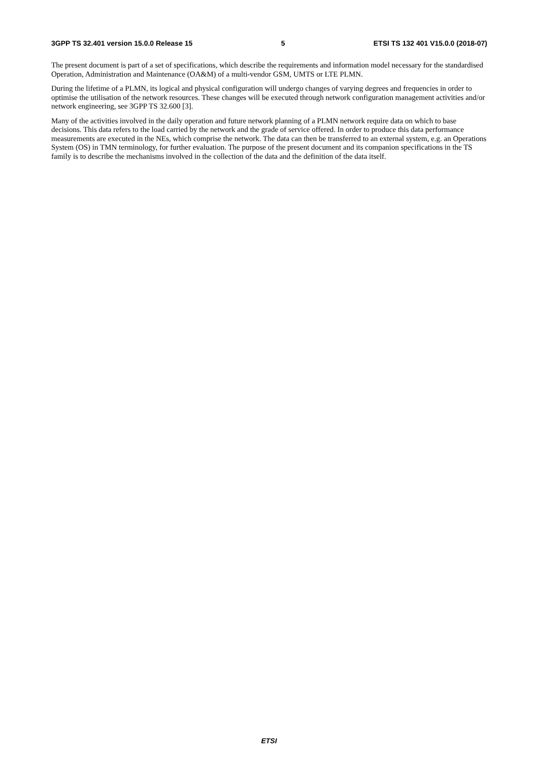3GPP TS 32.401 version 15.0.0 Release 15 5 ETSI TS 132 401 V15.0.0 (2018-07)
The present document is part of a set of specifications, which describe the requirements and information model necessary for the standardised Operation, Administration and Maintenance (OA&M) of a multi-vendor GSM, UMTS or LTE PLMN.
During the lifetime of a PLMN, its logical and physical configuration will undergo changes of varying degrees and frequencies in order to optimise the utilisation of the network resources. These changes will be executed through network configuration management activities and/or network engineering, see 3GPP TS 32.600 [3].
Many of the activities involved in the daily operation and future network planning of a PLMN network require data on which to base decisions. This data refers to the load carried by the network and the grade of service offered. In order to produce this data performance measurements are executed in the NEs, which comprise the network. The data can then be transferred to an external system, e.g. an Operations System (OS) in TMN terminology, for further evaluation. The purpose of the present document and its companion specifications in the TS family is to describe the mechanisms involved in the collection of the data and the definition of the data itself.
ETSI